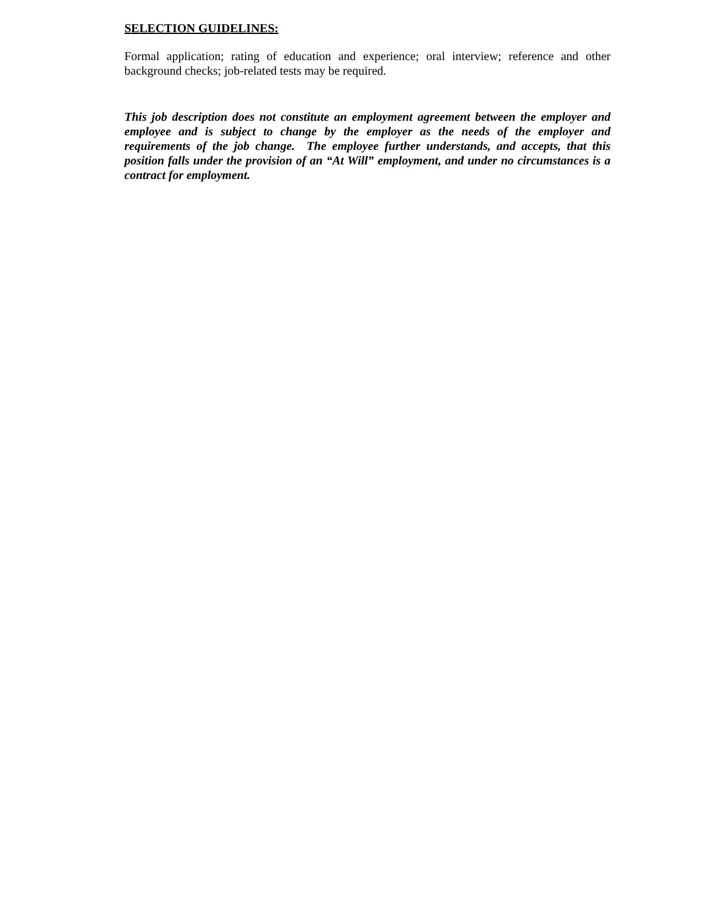SELECTION GUIDELINES:
Formal application; rating of education and experience; oral interview; reference and other background checks; job-related tests may be required.
This job description does not constitute an employment agreement between the employer and employee and is subject to change by the employer as the needs of the employer and requirements of the job change. The employee further understands, and accepts, that this position falls under the provision of an “At Will” employment, and under no circumstances is a contract for employment.